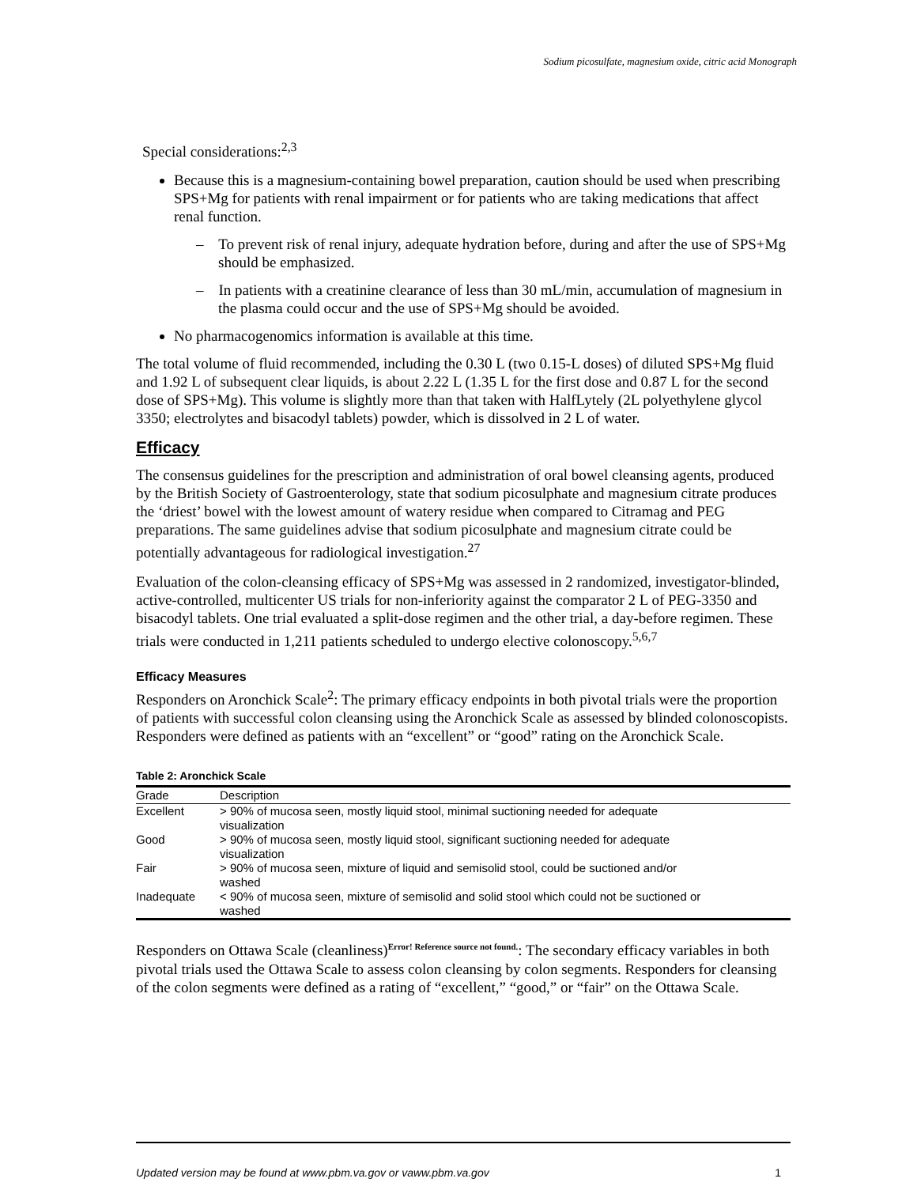Sodium picosulfate, magnesium oxide, citric acid Monograph
Special considerations:<sup>2,3</sup>
Because this is a magnesium-containing bowel preparation, caution should be used when prescribing SPS+Mg for patients with renal impairment or for patients who are taking medications that affect renal function.
– To prevent risk of renal injury, adequate hydration before, during and after the use of SPS+Mg should be emphasized.
– In patients with a creatinine clearance of less than 30 mL/min, accumulation of magnesium in the plasma could occur and the use of SPS+Mg should be avoided.
No pharmacogenomics information is available at this time.
The total volume of fluid recommended, including the 0.30 L (two 0.15-L doses) of diluted SPS+Mg fluid and 1.92 L of subsequent clear liquids, is about 2.22 L (1.35 L for the first dose and 0.87 L for the second dose of SPS+Mg). This volume is slightly more than that taken with HalfLytely (2L polyethylene glycol 3350; electrolytes and bisacodyl tablets) powder, which is dissolved in 2 L of water.
Efficacy
The consensus guidelines for the prescription and administration of oral bowel cleansing agents, produced by the British Society of Gastroenterology, state that sodium picosulphate and magnesium citrate produces the ‘driest’ bowel with the lowest amount of watery residue when compared to Citramag and PEG preparations. The same guidelines advise that sodium picosulphate and magnesium citrate could be potentially advantageous for radiological investigation.<sup>27</sup>
Evaluation of the colon-cleansing efficacy of SPS+Mg was assessed in 2 randomized, investigator-blinded, active-controlled, multicenter US trials for non-inferiority against the comparator 2 L of PEG-3350 and bisacodyl tablets. One trial evaluated a split-dose regimen and the other trial, a day-before regimen. These trials were conducted in 1,211 patients scheduled to undergo elective colonoscopy.<sup>5,6,7</sup>
Efficacy Measures
Responders on Aronchick Scale<sup>2</sup>: The primary efficacy endpoints in both pivotal trials were the proportion of patients with successful colon cleansing using the Aronchick Scale as assessed by blinded colonoscopists. Responders were defined as patients with an “excellent” or “good” rating on the Aronchick Scale.
Table 2: Aronchick Scale
| Grade | Description |
| --- | --- |
| Excellent | > 90% of mucosa seen, mostly liquid stool, minimal suctioning needed for adequate visualization |
| Good | > 90% of mucosa seen, mostly liquid stool, significant suctioning needed for adequate visualization |
| Fair | > 90% of mucosa seen, mixture of liquid and semisolid stool, could be suctioned and/or washed |
| Inadequate | < 90% of mucosa seen, mixture of semisolid and solid stool which could not be suctioned or washed |
Responders on Ottawa Scale (cleanliness)<sup>Error! Reference source not found.</sup>: The secondary efficacy variables in both pivotal trials used the Ottawa Scale to assess colon cleansing by colon segments. Responders for cleansing of the colon segments were defined as a rating of “excellent,” “good,” or “fair” on the Ottawa Scale.
Updated version may be found at www.pbm.va.gov or vaww.pbm.va.gov 1